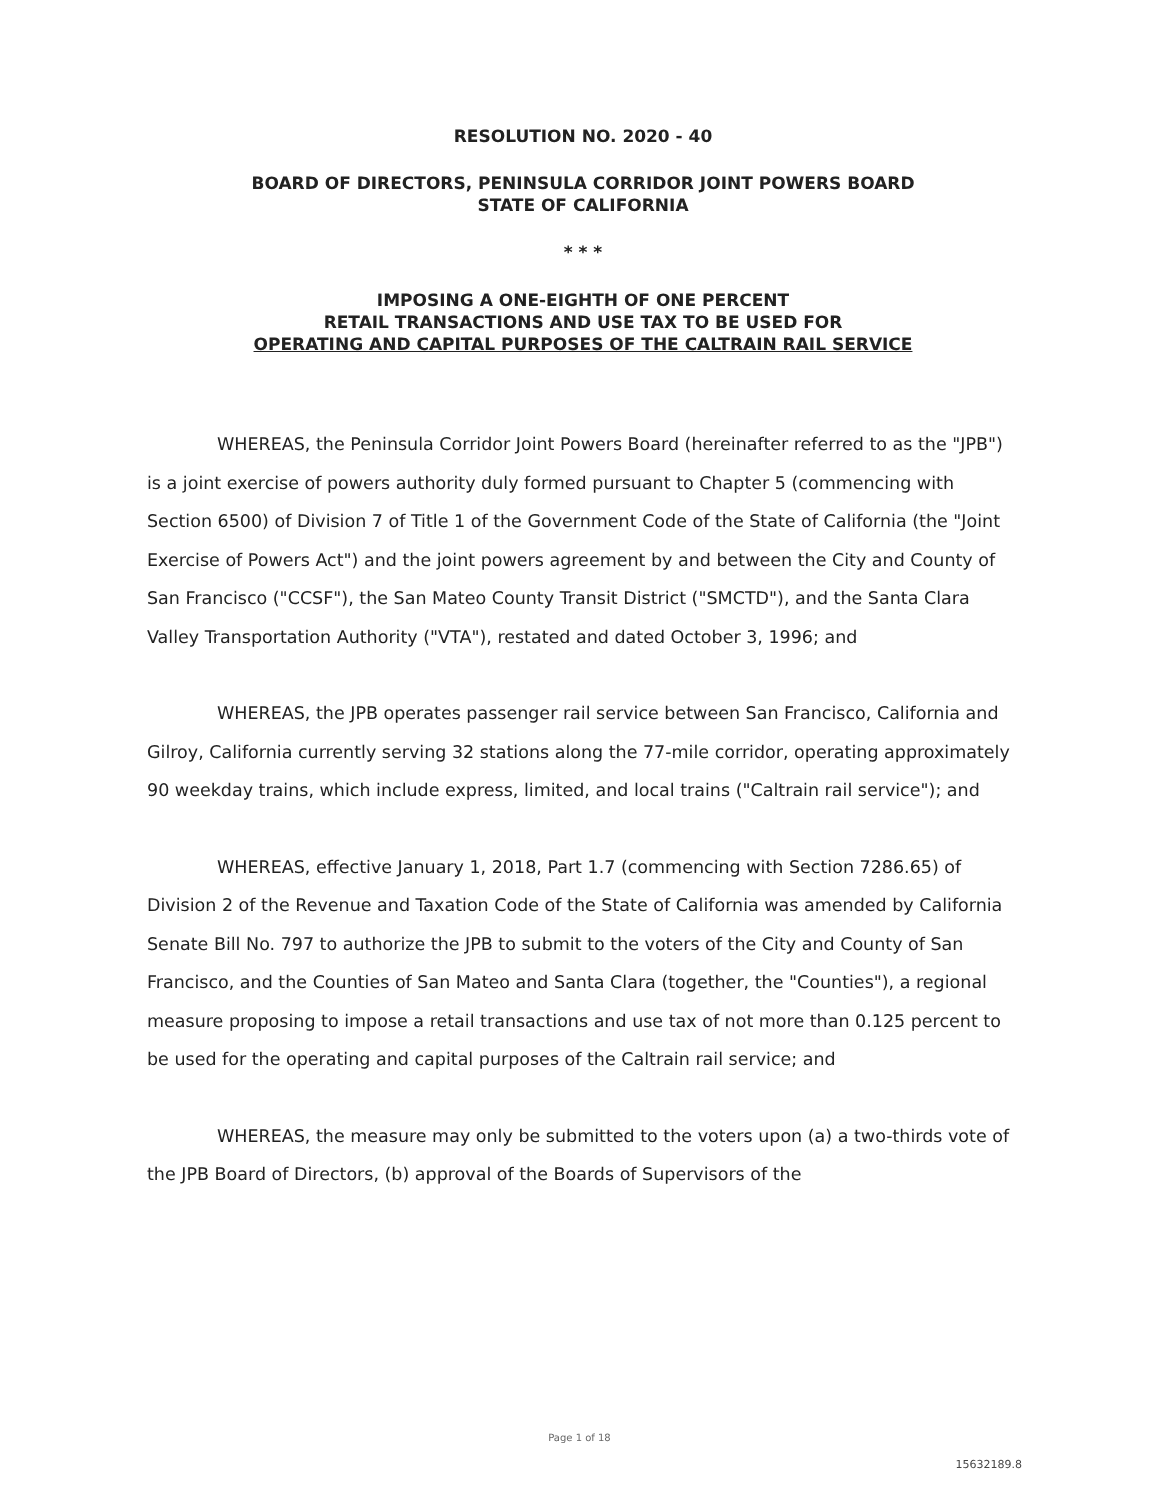RESOLUTION NO. 2020 - 40
BOARD OF DIRECTORS, PENINSULA CORRIDOR JOINT POWERS BOARD
STATE OF CALIFORNIA
* * *
IMPOSING A ONE-EIGHTH OF ONE PERCENT
RETAIL TRANSACTIONS AND USE TAX TO BE USED FOR
OPERATING AND CAPITAL PURPOSES OF THE CALTRAIN RAIL SERVICE
WHEREAS, the Peninsula Corridor Joint Powers Board (hereinafter referred to as the "JPB") is a joint exercise of powers authority duly formed pursuant to Chapter 5 (commencing with Section 6500) of Division 7 of Title 1 of the Government Code of the State of California (the "Joint Exercise of Powers Act") and the joint powers agreement by and between the City and County of San Francisco ("CCSF"), the San Mateo County Transit District ("SMCTD"), and the Santa Clara Valley Transportation Authority ("VTA"), restated and dated October 3, 1996; and
WHEREAS, the JPB operates passenger rail service between San Francisco, California and Gilroy, California currently serving 32 stations along the 77-mile corridor, operating approximately 90 weekday trains, which include express, limited, and local trains ("Caltrain rail service"); and
WHEREAS, effective January 1, 2018, Part 1.7 (commencing with Section 7286.65) of Division 2 of the Revenue and Taxation Code of the State of California was amended by California Senate Bill No. 797 to authorize the JPB to submit to the voters of the City and County of San Francisco, and the Counties of San Mateo and Santa Clara (together, the "Counties"), a regional measure proposing to impose a retail transactions and use tax of not more than 0.125 percent to be used for the operating and capital purposes of the Caltrain rail service; and
WHEREAS, the measure may only be submitted to the voters upon (a) a two-thirds vote of the JPB Board of Directors, (b) approval of the Boards of Supervisors of the
Page 1 of 18
15632189.8